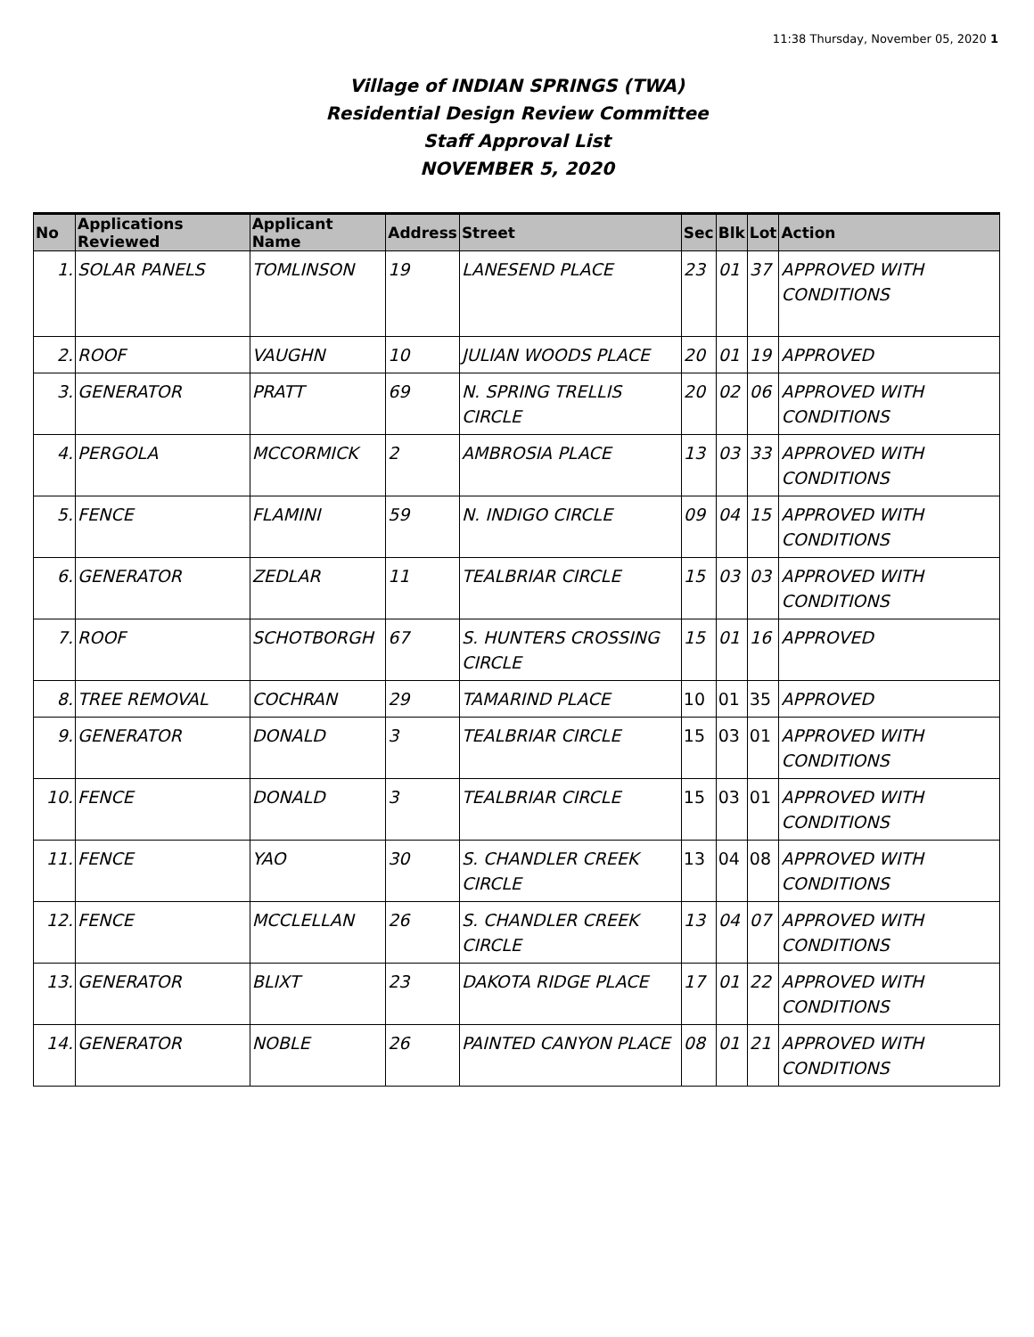11:38 Thursday, November 05, 2020 1
Village of INDIAN SPRINGS (TWA)
Residential Design Review Committee
Staff Approval List
NOVEMBER 5, 2020
| No | Applications Reviewed | Applicant Name | Address | Street | Sec | Blk | Lot | Action |
| --- | --- | --- | --- | --- | --- | --- | --- | --- |
| 1. | SOLAR PANELS | TOMLINSON | 19 | LANESEND PLACE | 23 | 01 | 37 | APPROVED WITH CONDITIONS |
| 2. | ROOF | VAUGHN | 10 | JULIAN WOODS PLACE | 20 | 01 | 19 | APPROVED |
| 3. | GENERATOR | PRATT | 69 | N. SPRING TRELLIS CIRCLE | 20 | 02 | 06 | APPROVED WITH CONDITIONS |
| 4. | PERGOLA | MCCORMICK | 2 | AMBROSIA PLACE | 13 | 03 | 33 | APPROVED WITH CONDITIONS |
| 5. | FENCE | FLAMINI | 59 | N. INDIGO CIRCLE | 09 | 04 | 15 | APPROVED WITH CONDITIONS |
| 6. | GENERATOR | ZEDLAR | 11 | TEALBRIAR CIRCLE | 15 | 03 | 03 | APPROVED WITH CONDITIONS |
| 7. | ROOF | SCHOTBORGH | 67 | S. HUNTERS CROSSING CIRCLE | 15 | 01 | 16 | APPROVED |
| 8. | TREE REMOVAL | COCHRAN | 29 | TAMARIND PLACE | 10 | 01 | 35 | APPROVED |
| 9. | GENERATOR | DONALD | 3 | TEALBRIAR CIRCLE | 15 | 03 | 01 | APPROVED WITH CONDITIONS |
| 10. | FENCE | DONALD | 3 | TEALBRIAR CIRCLE | 15 | 03 | 01 | APPROVED WITH CONDITIONS |
| 11. | FENCE | YAO | 30 | S. CHANDLER CREEK CIRCLE | 13 | 04 | 08 | APPROVED WITH CONDITIONS |
| 12. | FENCE | MCCLELLAN | 26 | S. CHANDLER CREEK CIRCLE | 13 | 04 | 07 | APPROVED WITH CONDITIONS |
| 13. | GENERATOR | BLIXT | 23 | DAKOTA RIDGE PLACE | 17 | 01 | 22 | APPROVED WITH CONDITIONS |
| 14. | GENERATOR | NOBLE | 26 | PAINTED CANYON PLACE | 08 | 01 | 21 | APPROVED WITH CONDITIONS |